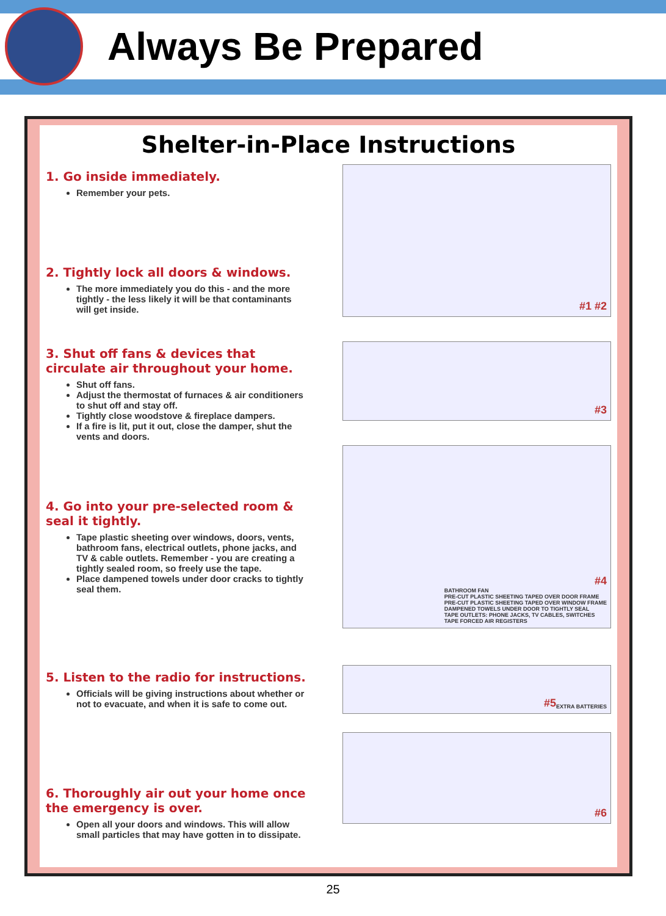Always Be Prepared
Shelter-in-Place Instructions
1. Go inside immediately.
Remember your pets.
2. Tightly lock all doors & windows.
The more immediately you do this - and the more tightly - the less likely it will be that contaminants will get inside.
#1 #2
3. Shut off fans & devices that circulate air throughout your home.
Shut off fans.
Adjust the thermostat of furnaces & air conditioners to shut off and stay off.
Tightly close woodstove & fireplace dampers.
If a fire is lit, put it out, close the damper, shut the vents and doors.
#3
4. Go into your pre-selected room & seal it tightly.
Tape plastic sheeting over windows, doors, vents, bathroom fans, electrical outlets, phone jacks, and TV & cable outlets. Remember - you are creating a tightly sealed room, so freely use the tape.
Place dampened towels under door cracks to tightly seal them.
#4
BATHROOM FAN
PRE-CUT PLASTIC SHEETING TAPED OVER DOOR FRAME
PRE-CUT PLASTIC SHEETING TAPED OVER WINDOW FRAME
DAMPENED TOWELS UNDER DOOR TO TIGHTLY SEAL
TAPE OUTLETS: PHONE JACKS, TV CABLES, SWITCHES
TAPE FORCED AIR REGISTERS
5. Listen to the radio for instructions.
Officials will be giving instructions about whether or not to evacuate, and when it is safe to come out.
#5 EXTRA BATTERIES
6. Thoroughly air out your home once the emergency is over.
Open all your doors and windows. This will allow small particles that may have gotten in to dissipate.
#6
25